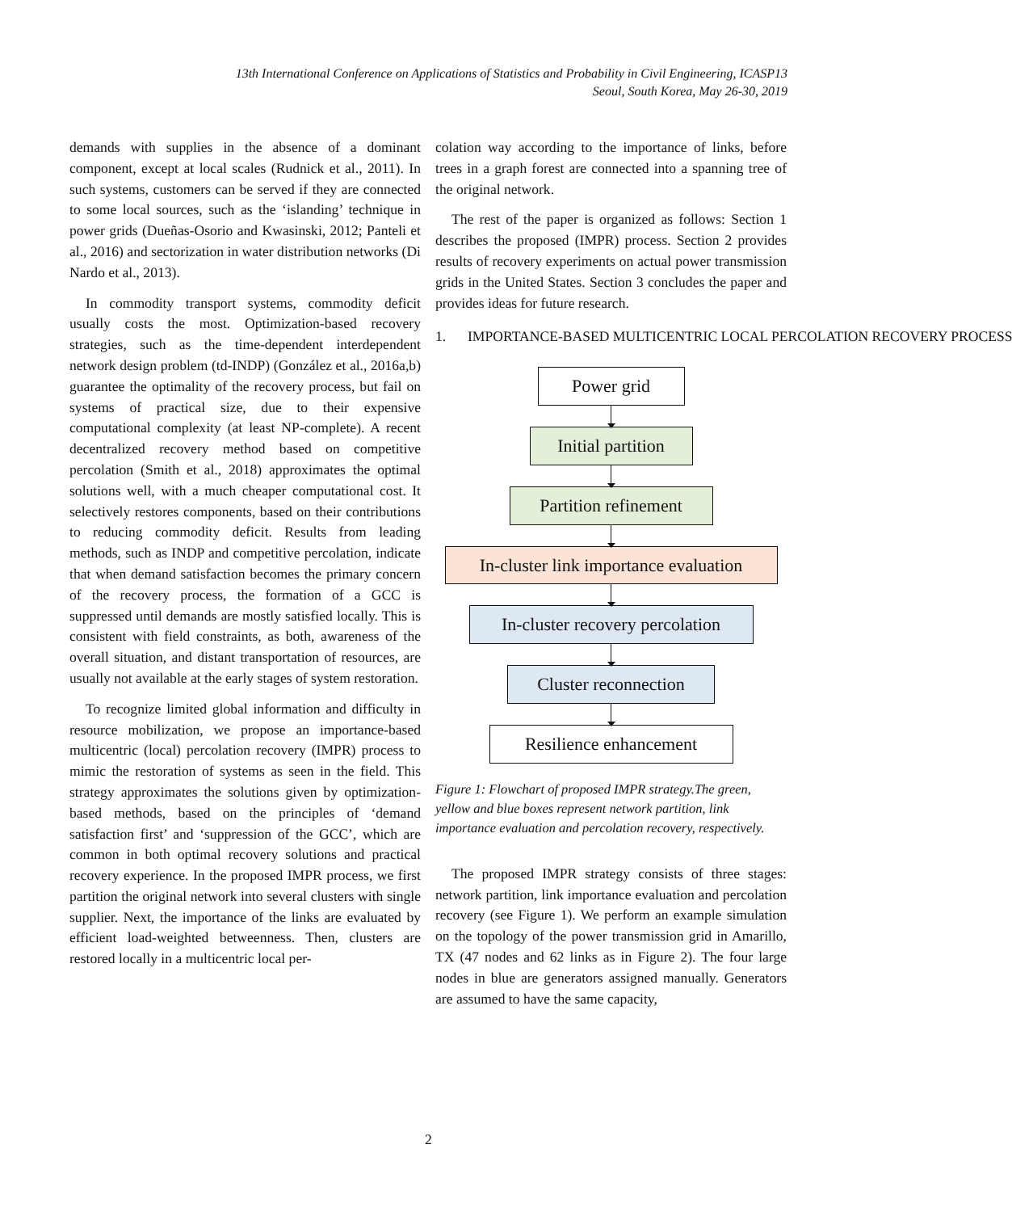13th International Conference on Applications of Statistics and Probability in Civil Engineering, ICASP13
Seoul, South Korea, May 26-30, 2019
demands with supplies in the absence of a dominant component, except at local scales (Rudnick et al., 2011). In such systems, customers can be served if they are connected to some local sources, such as the ‘islanding’ technique in power grids (Dueñas-Osorio and Kwasinski, 2012; Panteli et al., 2016) and sectorization in water distribution networks (Di Nardo et al., 2013).
In commodity transport systems, commodity deficit usually costs the most. Optimization-based recovery strategies, such as the time-dependent interdependent network design problem (td-INDP) (González et al., 2016a,b) guarantee the optimality of the recovery process, but fail on systems of practical size, due to their expensive computational complexity (at least NP-complete). A recent decentralized recovery method based on competitive percolation (Smith et al., 2018) approximates the optimal solutions well, with a much cheaper computational cost. It selectively restores components, based on their contributions to reducing commodity deficit. Results from leading methods, such as INDP and competitive percolation, indicate that when demand satisfaction becomes the primary concern of the recovery process, the formation of a GCC is suppressed until demands are mostly satisfied locally. This is consistent with field constraints, as both, awareness of the overall situation, and distant transportation of resources, are usually not available at the early stages of system restoration.
To recognize limited global information and difficulty in resource mobilization, we propose an importance-based multicentric (local) percolation recovery (IMPR) process to mimic the restoration of systems as seen in the field. This strategy approximates the solutions given by optimization-based methods, based on the principles of ‘demand satisfaction first’ and ‘suppression of the GCC’, which are common in both optimal recovery solutions and practical recovery experience. In the proposed IMPR process, we first partition the original network into several clusters with single supplier. Next, the importance of the links are evaluated by efficient load-weighted betweenness. Then, clusters are restored locally in a multicentric local per-
colation way according to the importance of links, before trees in a graph forest are connected into a spanning tree of the original network.
The rest of the paper is organized as follows: Section 1 describes the proposed (IMPR) process. Section 2 provides results of recovery experiments on actual power transmission grids in the United States. Section 3 concludes the paper and provides ideas for future research.
1. IMPORTANCE-BASED MULTICENTRIC LOCAL PERCOLATION RECOVERY PROCESS
Power grid
Initial partition
Partition refinement
In-cluster link importance evaluation
In-cluster recovery percolation
Cluster reconnection
Resilience enhancement
Figure 1: Flowchart of proposed IMPR strategy.The green, yellow and blue boxes represent network partition, link importance evaluation and percolation recovery, respectively.
The proposed IMPR strategy consists of three stages: network partition, link importance evaluation and percolation recovery (see Figure 1). We perform an example simulation on the topology of the power transmission grid in Amarillo, TX (47 nodes and 62 links as in Figure 2). The four large nodes in blue are generators assigned manually. Generators are assumed to have the same capacity,
2